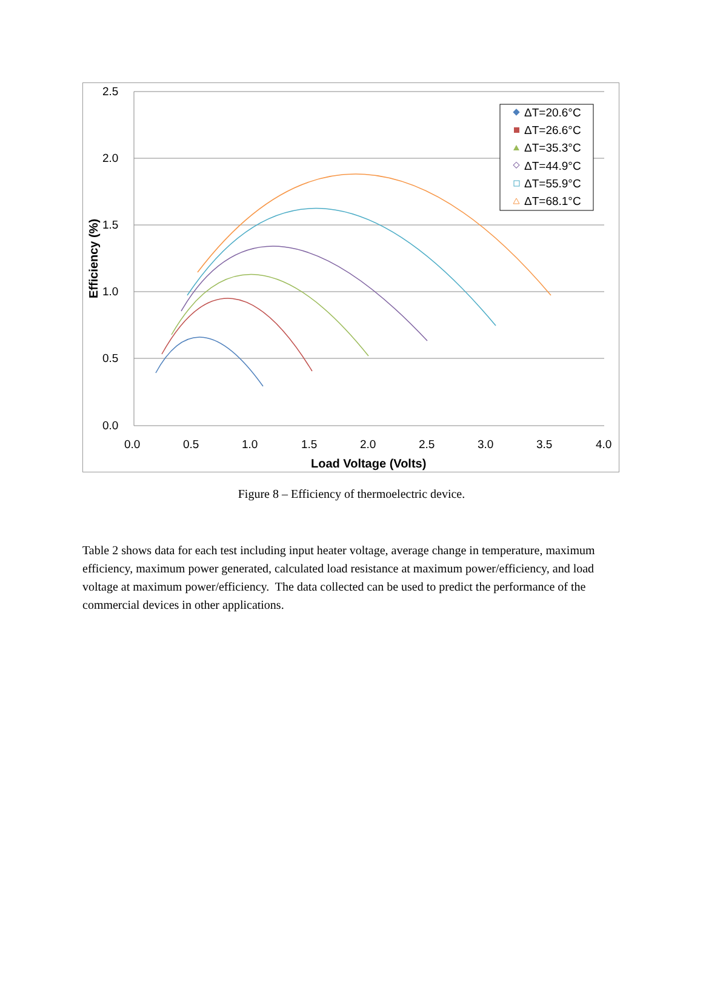2.5
2.0
1.5
1.0
0.5
0.0
0.0
0.5
1.0
1.5
2.0
2.5
3.0
3.5
4.0
Load Voltage (Volts)
Efficiency (%)
ΔT=20.6°C
ΔT=26.6°C
ΔT=35.3°C
ΔT=44.9°C
ΔT=55.9°C
ΔT=68.1°C
Figure 8 – Efficiency of thermoelectric device.
Table 2 shows data for each test including input heater voltage, average change in temperature, maximum efficiency, maximum power generated, calculated load resistance at maximum power/efficiency, and load voltage at maximum power/efficiency. The data collected can be used to predict the performance of the commercial devices in other applications.